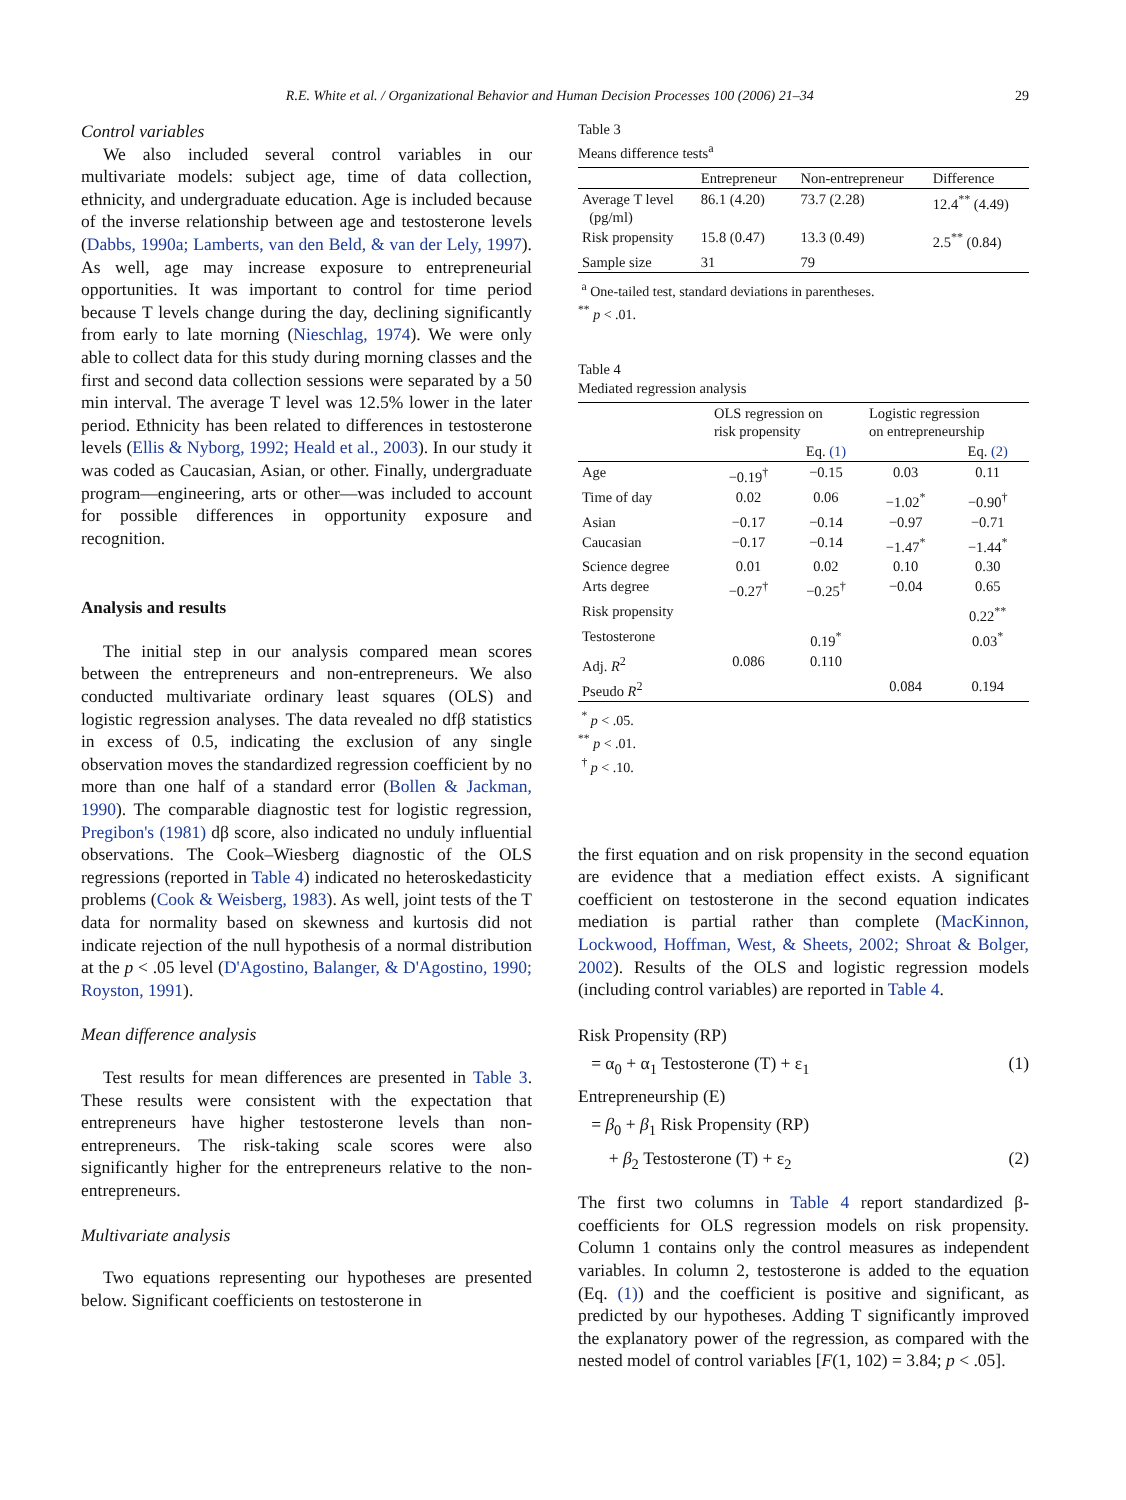R.E. White et al. / Organizational Behavior and Human Decision Processes 100 (2006) 21–34 29
Control variables
We also included several control variables in our multivariate models: subject age, time of data collection, ethnicity, and undergraduate education. Age is included because of the inverse relationship between age and testosterone levels (Dabbs, 1990a; Lamberts, van den Beld, & van der Lely, 1997). As well, age may increase exposure to entrepreneurial opportunities. It was important to control for time period because T levels change during the day, declining significantly from early to late morning (Nieschlag, 1974). We were only able to collect data for this study during morning classes and the first and second data collection sessions were separated by a 50 min interval. The average T level was 12.5% lower in the later period. Ethnicity has been related to differences in testosterone levels (Ellis & Nyborg, 1992; Heald et al., 2003). In our study it was coded as Caucasian, Asian, or other. Finally, undergraduate program—engineering, arts or other—was included to account for possible differences in opportunity exposure and recognition.
Analysis and results
The initial step in our analysis compared mean scores between the entrepreneurs and non-entrepreneurs. We also conducted multivariate ordinary least squares (OLS) and logistic regression analyses. The data revealed no dfβ statistics in excess of 0.5, indicating the exclusion of any single observation moves the standardized regression coefficient by no more than one half of a standard error (Bollen & Jackman, 1990). The comparable diagnostic test for logistic regression, Pregibon's (1981) dβ score, also indicated no unduly influential observations. The Cook–Wiesberg diagnostic of the OLS regressions (reported in Table 4) indicated no heteroskedasticity problems (Cook & Weisberg, 1983). As well, joint tests of the T data for normality based on skewness and kurtosis did not indicate rejection of the null hypothesis of a normal distribution at the p < .05 level (D'Agostino, Balanger, & D'Agostino, 1990; Royston, 1991).
Mean difference analysis
Test results for mean differences are presented in Table 3. These results were consistent with the expectation that entrepreneurs have higher testosterone levels than non-entrepreneurs. The risk-taking scale scores were also significantly higher for the entrepreneurs relative to the non-entrepreneurs.
Multivariate analysis
Two equations representing our hypotheses are presented below. Significant coefficients on testosterone in
Table 3
Means difference tests<sup>a</sup>
| | Entrepreneur | Non-entrepreneur | Difference |
| --- | --- | --- | --- |
| Average T level (pg/ml) | 86.1 (4.20) | 73.7 (2.28) | 12.4<sup>**</sup> (4.49) |
| Risk propensity | 15.8 (0.47) | 13.3 (0.49) | 2.5<sup>**</sup> (0.84) |
| Sample size | 31 | 79 | |
<sup>a</sup> One-tailed test, standard deviations in parentheses.
<sup>**</sup> p < .01.
Table 4
Mediated regression analysis
| | OLS regression on risk propensity | | Logistic regression on entrepreneurship | |
| --- | --- | --- | --- | --- |
| | | Eq. (1) | | Eq. (2) |
| Age | −0.19<sup>†</sup> | −0.15 | 0.03 | 0.11 |
| Time of day | 0.02 | 0.06 | −1.02<sup>*</sup> | −0.90<sup>†</sup> |
| Asian | −0.17 | −0.14 | −0.97 | −0.71 |
| Caucasian | −0.17 | −0.14 | −1.47<sup>*</sup> | −1.44<sup>*</sup> |
| Science degree | 0.01 | 0.02 | 0.10 | 0.30 |
| Arts degree | −0.27<sup>†</sup> | −0.25<sup>†</sup> | −0.04 | 0.65 |
| Risk propensity | | | | 0.22<sup>**</sup> |
| Testosterone | | 0.19<sup>*</sup> | | 0.03<sup>*</sup> |
| Adj. R<sup>2</sup> | 0.086 | 0.110 | | |
| Pseudo R<sup>2</sup> | | | 0.084 | 0.194 |
<sup>*</sup> p < .05.
<sup>**</sup> p < .01.
<sup>†</sup> p < .10.
the first equation and on risk propensity in the second equation are evidence that a mediation effect exists. A significant coefficient on testosterone in the second equation indicates mediation is partial rather than complete (MacKinnon, Lockwood, Hoffman, West, & Sheets, 2002; Shroat & Bolger, 2002). Results of the OLS and logistic regression models (including control variables) are reported in Table 4.
Risk Propensity (RP)
= α<sub>0</sub> + α<sub>1</sub> Testosterone (T) + ε<sub>1</sub> (1)
Entrepreneurship (E)
= β<sub>0</sub> + β<sub>1</sub> Risk Propensity (RP)
+ β<sub>2</sub> Testosterone (T) + ε<sub>2</sub> (2)
The first two columns in Table 4 report standardized β-coefficients for OLS regression models on risk propensity. Column 1 contains only the control measures as independent variables. In column 2, testosterone is added to the equation (Eq. (1)) and the coefficient is positive and significant, as predicted by our hypotheses. Adding T significantly improved the explanatory power of the regression, as compared with the nested model of control variables [F(1, 102) = 3.84; p < .05].